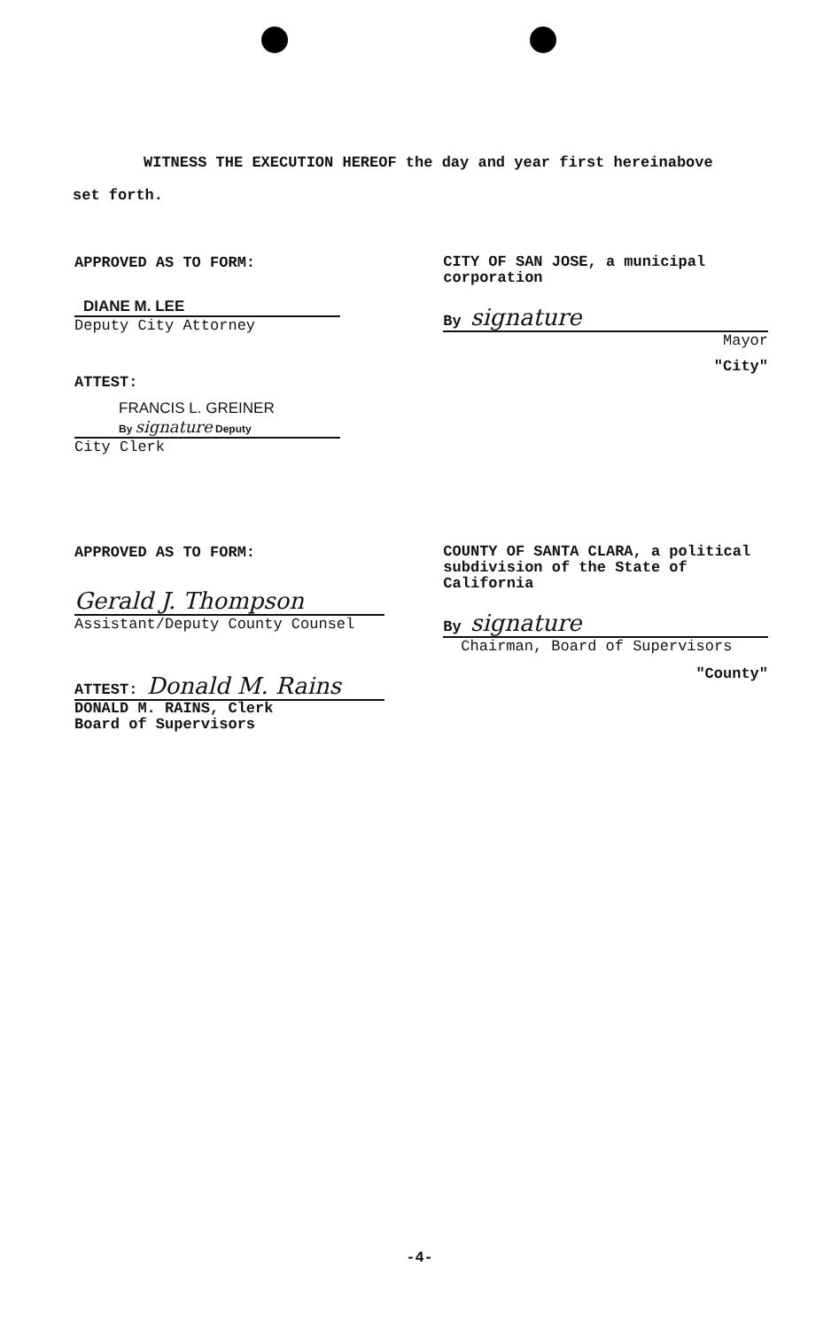WITNESS THE EXECUTION HEREOF the day and year first hereinabove
set forth.
APPROVED AS TO FORM:
DIANE M. LEE
Deputy City Attorney
ATTEST:
FRANCIS L. GREINER
By signature Deputy
City Clerk
CITY OF SAN JOSE, a municipal
corporation
By signature
Mayor
"City"
APPROVED AS TO FORM:
Gerald J. Thompson
Assistant/Deputy County Counsel
ATTEST: Donald M. Rains
DONALD M. RAINS, Clerk
Board of Supervisors
COUNTY OF SANTA CLARA, a political
subdivision of the State of
California
By signature
Chairman, Board of Supervisors
"County"
-4-